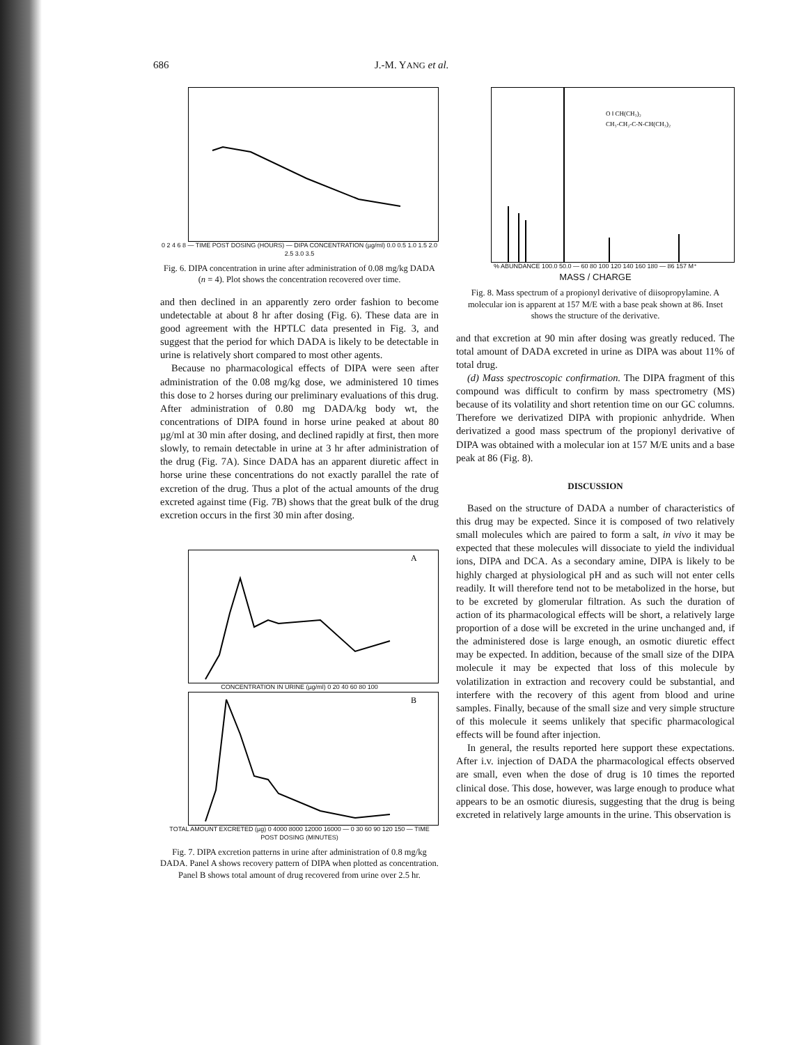686 J.-M. YANG et al.
0 2 4 6 8 — TIME POST DOSING (HOURS) — DIPA CONCENTRATION (µg/ml) 0.0 0.5 1.0 1.5 2.0 2.5 3.0 3.5
Fig. 6. DIPA concentration in urine after administration of 0.08 mg/kg DADA (n = 4). Plot shows the concentration recovered over time.
and then declined in an apparently zero order fashion to become undetectable at about 8 hr after dosing (Fig. 6). These data are in good agreement with the HPTLC data presented in Fig. 3, and suggest that the period for which DADA is likely to be detectable in urine is relatively short compared to most other agents.
Because no pharmacological effects of DIPA were seen after administration of the 0.08 mg/kg dose, we administered 10 times this dose to 2 horses during our preliminary evaluations of this drug. After administration of 0.80 mg DADA/kg body wt, the concentrations of DIPA found in horse urine peaked at about 80 µg/ml at 30 min after dosing, and declined rapidly at first, then more slowly, to remain detectable in urine at 3 hr after administration of the drug (Fig. 7A). Since DADA has an apparent diuretic affect in horse urine these concentrations do not exactly parallel the rate of excretion of the drug. Thus a plot of the actual amounts of the drug excreted against time (Fig. 7B) shows that the great bulk of the drug excretion occurs in the first 30 min after dosing.
A
CONCENTRATION IN URINE (µg/ml) 0 20 40 60 80 100
B
TOTAL AMOUNT EXCRETED (µg) 0 4000 8000 12000 16000 — 0 30 60 90 120 150 — TIME POST DOSING (MINUTES)
Fig. 7. DIPA excretion patterns in urine after administration of 0.8 mg/kg DADA. Panel A shows recovery pattern of DIPA when plotted as concentration. Panel B shows total amount of drug recovered from urine over 2.5 hr.
O ‖ CH(CH₃)₂
CH₃-CH₂-C-N-CH(CH₃)₂
% ABUNDANCE 100.0 50.0 — 60 80 100 120 140 160 180 — 86 157 M⁺
MASS / CHARGE
Fig. 8. Mass spectrum of a propionyl derivative of diisopropylamine. A molecular ion is apparent at 157 M/E with a base peak shown at 86. Inset shows the structure of the derivative.
and that excretion at 90 min after dosing was greatly reduced. The total amount of DADA excreted in urine as DIPA was about 11% of total drug.
(d) Mass spectroscopic confirmation. The DIPA fragment of this compound was difficult to confirm by mass spectrometry (MS) because of its volatility and short retention time on our GC columns. Therefore we derivatized DIPA with propionic anhydride. When derivatized a good mass spectrum of the propionyl derivative of DIPA was obtained with a molecular ion at 157 M/E units and a base peak at 86 (Fig. 8).
DISCUSSION
Based on the structure of DADA a number of characteristics of this drug may be expected. Since it is composed of two relatively small molecules which are paired to form a salt, in vivo it may be expected that these molecules will dissociate to yield the individual ions, DIPA and DCA. As a secondary amine, DIPA is likely to be highly charged at physiological pH and as such will not enter cells readily. It will therefore tend not to be metabolized in the horse, but to be excreted by glomerular filtration. As such the duration of action of its pharmacological effects will be short, a relatively large proportion of a dose will be excreted in the urine unchanged and, if the administered dose is large enough, an osmotic diuretic effect may be expected. In addition, because of the small size of the DIPA molecule it may be expected that loss of this molecule by volatilization in extraction and recovery could be substantial, and interfere with the recovery of this agent from blood and urine samples. Finally, because of the small size and very simple structure of this molecule it seems unlikely that specific pharmacological effects will be found after injection.
In general, the results reported here support these expectations. After i.v. injection of DADA the pharmacological effects observed are small, even when the dose of drug is 10 times the reported clinical dose. This dose, however, was large enough to produce what appears to be an osmotic diuresis, suggesting that the drug is being excreted in relatively large amounts in the urine. This observation is